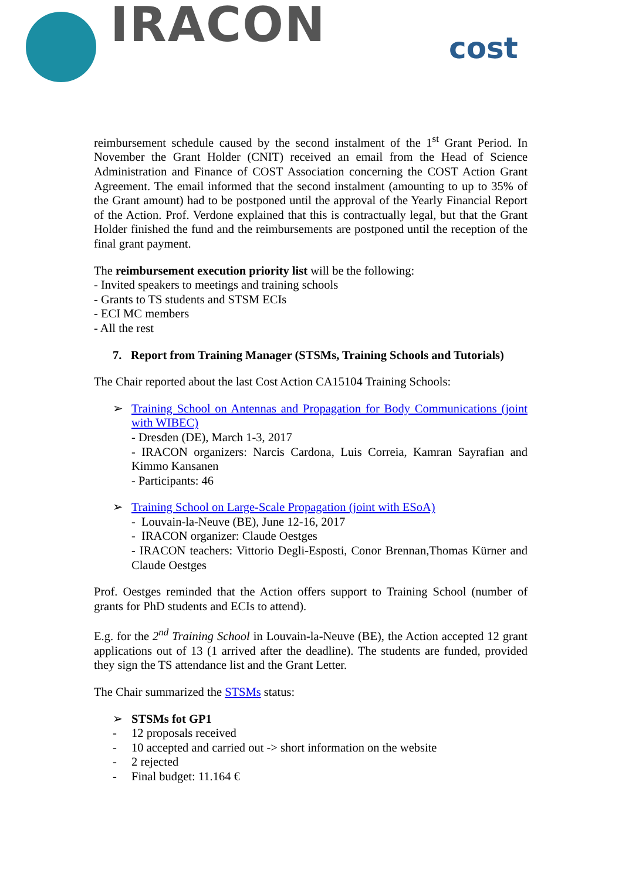IRACON cost
reimbursement schedule caused by the second instalment of the 1<sup>st</sup> Grant Period. In November the Grant Holder (CNIT) received an email from the Head of Science Administration and Finance of COST Association concerning the COST Action Grant Agreement. The email informed that the second instalment (amounting to up to 35% of the Grant amount) had to be postponed until the approval of the Yearly Financial Report of the Action. Prof. Verdone explained that this is contractually legal, but that the Grant Holder finished the fund and the reimbursements are postponed until the reception of the final grant payment.
The reimbursement execution priority list will be the following:
- Invited speakers to meetings and training schools
- Grants to TS students and STSM ECIs
- ECI MC members
- All the rest
7. Report from Training Manager (STSMs, Training Schools and Tutorials)
The Chair reported about the last Cost Action CA15104 Training Schools:
➢ Training School on Antennas and Propagation for Body Communications (joint with WIBEC)
- Dresden (DE), March 1-3, 2017
- IRACON organizers: Narcis Cardona, Luis Correia, Kamran Sayrafian and Kimmo Kansanen
- Participants: 46
➢ Training School on Large-Scale Propagation (joint with ESoA)
- Louvain-la-Neuve (BE), June 12-16, 2017
- IRACON organizer: Claude Oestges
- IRACON teachers: Vittorio Degli-Esposti, Conor Brennan,Thomas Kürner and Claude Oestges
Prof. Oestges reminded that the Action offers support to Training School (number of grants for PhD students and ECIs to attend).
E.g. for the 2<sup>nd</sup> Training School in Louvain-la-Neuve (BE), the Action accepted 12 grant applications out of 13 (1 arrived after the deadline). The students are funded, provided they sign the TS attendance list and the Grant Letter.
The Chair summarized the STSMs status:
➢ STSMs fot GP1
- 12 proposals received
- 10 accepted and carried out -> short information on the website
- 2 rejected
- Final budget: 11.164 €